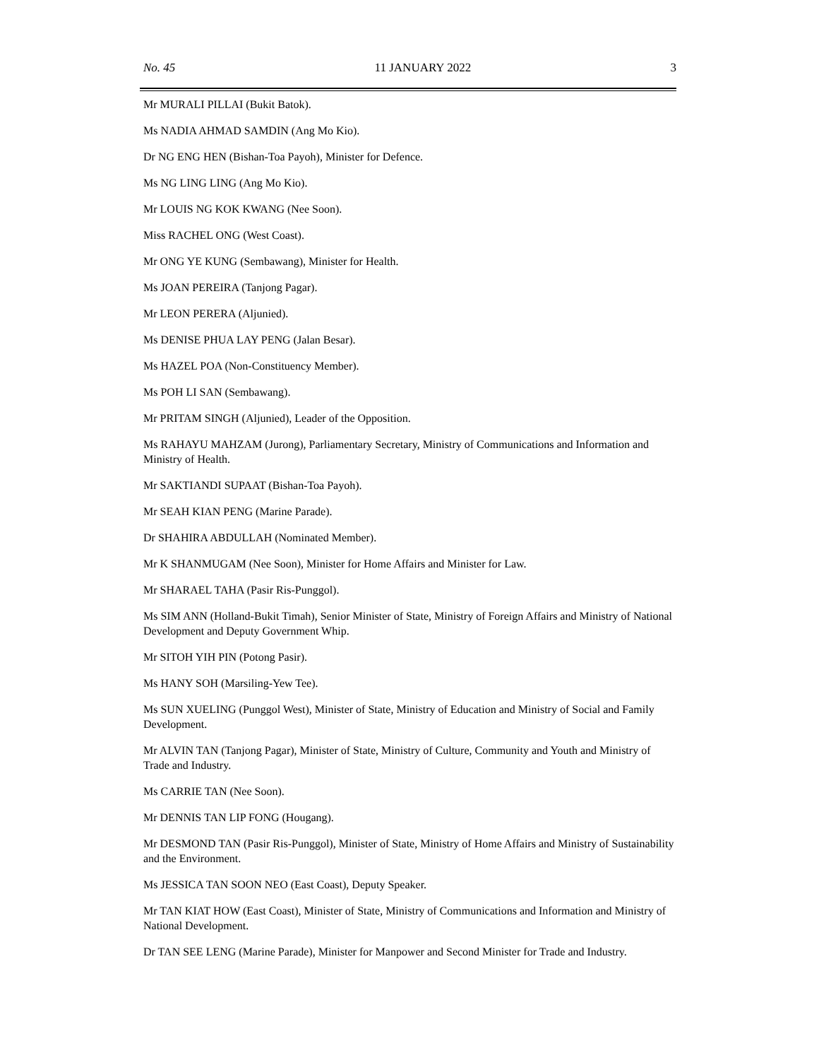No. 45 11 JANUARY 2022 3
Mr MURALI PILLAI (Bukit Batok).
Ms NADIA AHMAD SAMDIN (Ang Mo Kio).
Dr NG ENG HEN (Bishan-Toa Payoh), Minister for Defence.
Ms NG LING LING (Ang Mo Kio).
Mr LOUIS NG KOK KWANG (Nee Soon).
Miss RACHEL ONG (West Coast).
Mr ONG YE KUNG (Sembawang), Minister for Health.
Ms JOAN PEREIRA (Tanjong Pagar).
Mr LEON PERERA (Aljunied).
Ms DENISE PHUA LAY PENG (Jalan Besar).
Ms HAZEL POA (Non-Constituency Member).
Ms POH LI SAN (Sembawang).
Mr PRITAM SINGH (Aljunied), Leader of the Opposition.
Ms RAHAYU MAHZAM (Jurong), Parliamentary Secretary, Ministry of Communications and Information and Ministry of Health.
Mr SAKTIANDI SUPAAT (Bishan-Toa Payoh).
Mr SEAH KIAN PENG (Marine Parade).
Dr SHAHIRA ABDULLAH (Nominated Member).
Mr K SHANMUGAM (Nee Soon), Minister for Home Affairs and Minister for Law.
Mr SHARAEL TAHA (Pasir Ris-Punggol).
Ms SIM ANN (Holland-Bukit Timah), Senior Minister of State, Ministry of Foreign Affairs and Ministry of National Development and Deputy Government Whip.
Mr SITOH YIH PIN (Potong Pasir).
Ms HANY SOH (Marsiling-Yew Tee).
Ms SUN XUELING (Punggol West), Minister of State, Ministry of Education and Ministry of Social and Family Development.
Mr ALVIN TAN (Tanjong Pagar), Minister of State, Ministry of Culture, Community and Youth and Ministry of Trade and Industry.
Ms CARRIE TAN (Nee Soon).
Mr DENNIS TAN LIP FONG (Hougang).
Mr DESMOND TAN (Pasir Ris-Punggol), Minister of State, Ministry of Home Affairs and Ministry of Sustainability and the Environment.
Ms JESSICA TAN SOON NEO (East Coast), Deputy Speaker.
Mr TAN KIAT HOW (East Coast), Minister of State, Ministry of Communications and Information and Ministry of National Development.
Dr TAN SEE LENG (Marine Parade), Minister for Manpower and Second Minister for Trade and Industry.